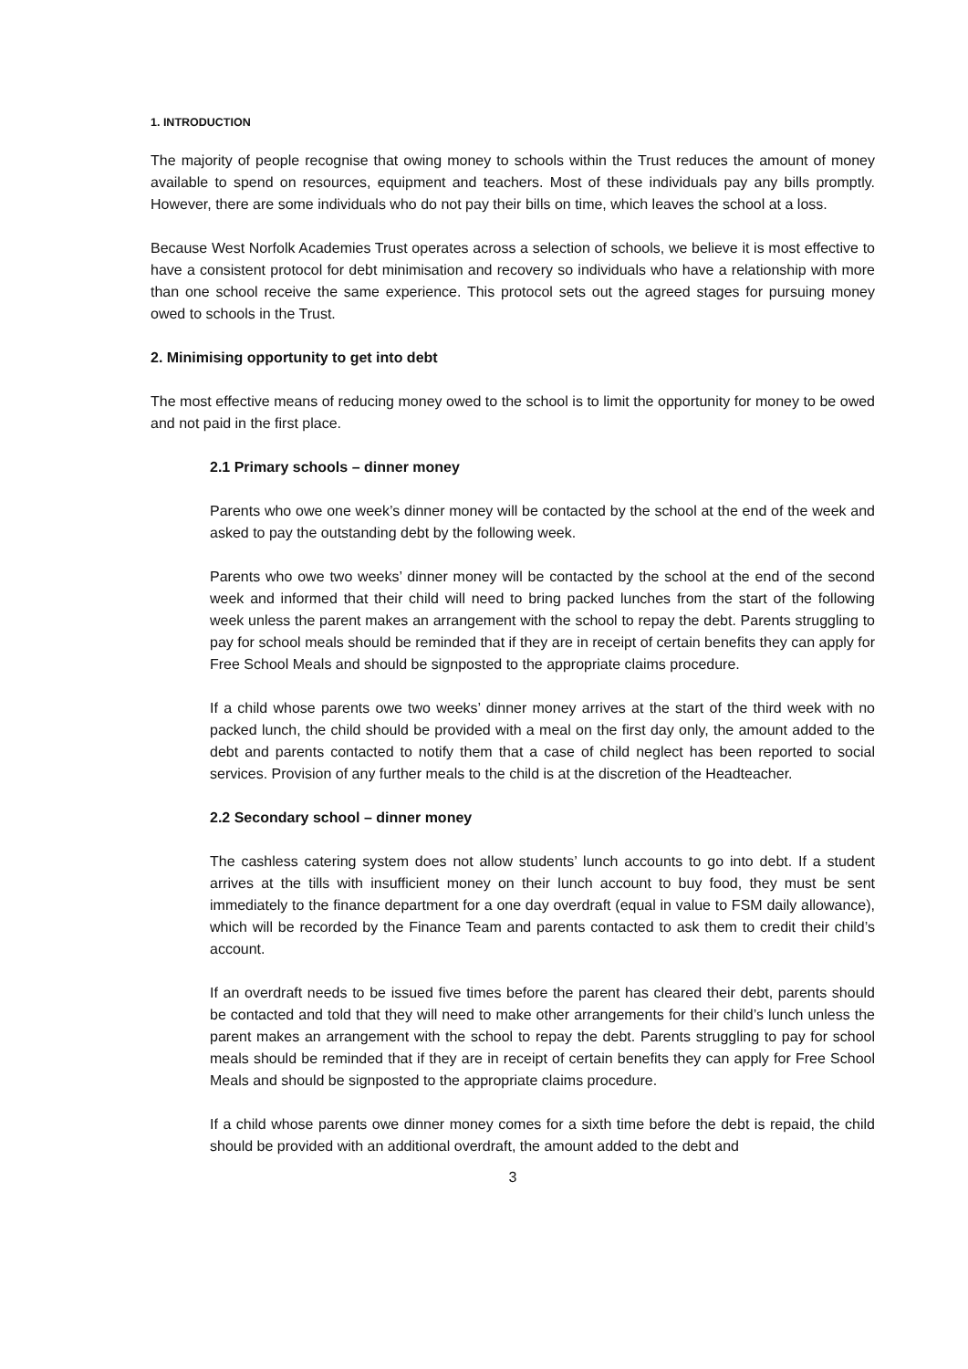1. INTRODUCTION
The majority of people recognise that owing money to schools within the Trust reduces the amount of money available to spend on resources, equipment and teachers. Most of these individuals pay any bills promptly. However, there are some individuals who do not pay their bills on time, which leaves the school at a loss.
Because West Norfolk Academies Trust operates across a selection of schools, we believe it is most effective to have a consistent protocol for debt minimisation and recovery so individuals who have a relationship with more than one school receive the same experience. This protocol sets out the agreed stages for pursuing money owed to schools in the Trust.
2. Minimising opportunity to get into debt
The most effective means of reducing money owed to the school is to limit the opportunity for money to be owed and not paid in the first place.
2.1 Primary schools – dinner money
Parents who owe one week’s dinner money will be contacted by the school at the end of the week and asked to pay the outstanding debt by the following week.
Parents who owe two weeks’ dinner money will be contacted by the school at the end of the second week and informed that their child will need to bring packed lunches from the start of the following week unless the parent makes an arrangement with the school to repay the debt. Parents struggling to pay for school meals should be reminded that if they are in receipt of certain benefits they can apply for Free School Meals and should be signposted to the appropriate claims procedure.
If a child whose parents owe two weeks’ dinner money arrives at the start of the third week with no packed lunch, the child should be provided with a meal on the first day only, the amount added to the debt and parents contacted to notify them that a case of child neglect has been reported to social services. Provision of any further meals to the child is at the discretion of the Headteacher.
2.2 Secondary school – dinner money
The cashless catering system does not allow students’ lunch accounts to go into debt. If a student arrives at the tills with insufficient money on their lunch account to buy food, they must be sent immediately to the finance department for a one day overdraft (equal in value to FSM daily allowance), which will be recorded by the Finance Team and parents contacted to ask them to credit their child’s account.
If an overdraft needs to be issued five times before the parent has cleared their debt, parents should be contacted and told that they will need to make other arrangements for their child’s lunch unless the parent makes an arrangement with the school to repay the debt. Parents struggling to pay for school meals should be reminded that if they are in receipt of certain benefits they can apply for Free School Meals and should be signposted to the appropriate claims procedure.
If a child whose parents owe dinner money comes for a sixth time before the debt is repaid, the child should be provided with an additional overdraft, the amount added to the debt and
3